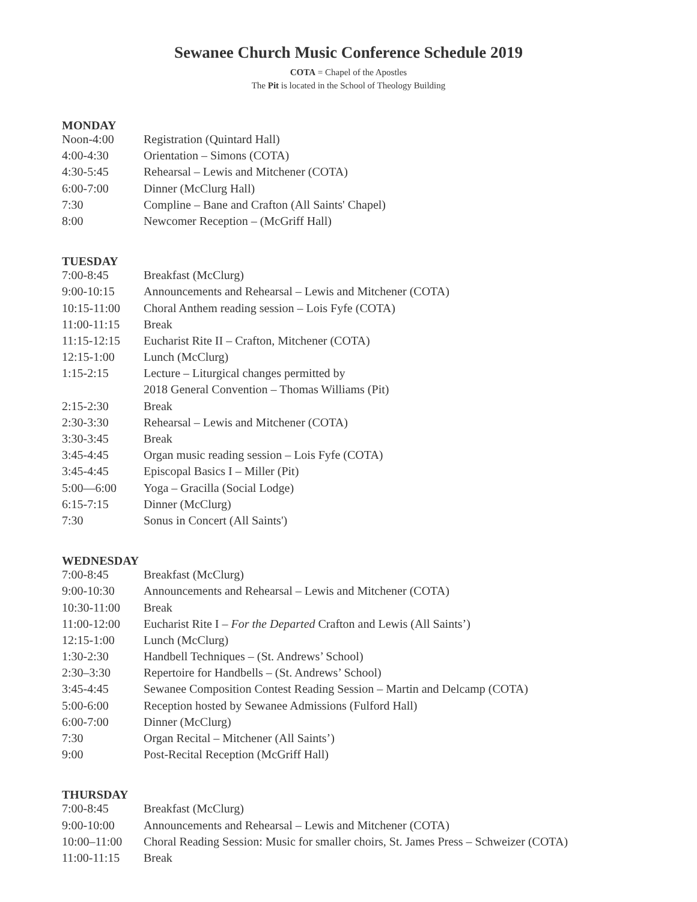Sewanee Church Music Conference Schedule 2019
COTA = Chapel of the Apostles
The Pit is located in the School of Theology Building
MONDAY
| Noon-4:00 | Registration (Quintard Hall) |
| 4:00-4:30 | Orientation – Simons (COTA) |
| 4:30-5:45 | Rehearsal – Lewis and Mitchener (COTA) |
| 6:00-7:00 | Dinner (McClurg Hall) |
| 7:30 | Compline – Bane and Crafton (All Saints' Chapel) |
| 8:00 | Newcomer Reception – (McGriff Hall) |
TUESDAY
| 7:00-8:45 | Breakfast (McClurg) |
| 9:00-10:15 | Announcements and Rehearsal – Lewis and Mitchener (COTA) |
| 10:15-11:00 | Choral Anthem reading session – Lois Fyfe (COTA) |
| 11:00-11:15 | Break |
| 11:15-12:15 | Eucharist Rite II – Crafton, Mitchener (COTA) |
| 12:15-1:00 | Lunch (McClurg) |
| 1:15-2:15 | Lecture – Liturgical changes permitted by |
| | 2018 General Convention – Thomas Williams (Pit) |
| 2:15-2:30 | Break |
| 2:30-3:30 | Rehearsal – Lewis and Mitchener (COTA) |
| 3:30-3:45 | Break |
| 3:45-4:45 | Organ music reading session – Lois Fyfe (COTA) |
| 3:45-4:45 | Episcopal Basics I – Miller (Pit) |
| 5:00—6:00 | Yoga – Gracilla (Social Lodge) |
| 6:15-7:15 | Dinner (McClurg) |
| 7:30 | Sonus in Concert (All Saints') |
WEDNESDAY
| 7:00-8:45 | Breakfast (McClurg) |
| 9:00-10:30 | Announcements and Rehearsal – Lewis and Mitchener (COTA) |
| 10:30-11:00 | Break |
| 11:00-12:00 | Eucharist Rite I – For the Departed Crafton and Lewis (All Saints’) |
| 12:15-1:00 | Lunch (McClurg) |
| 1:30-2:30 | Handbell Techniques – (St. Andrews’ School) |
| 2:30–3:30 | Repertoire for Handbells – (St. Andrews’ School) |
| 3:45-4:45 | Sewanee Composition Contest Reading Session – Martin and Delcamp (COTA) |
| 5:00-6:00 | Reception hosted by Sewanee Admissions (Fulford Hall) |
| 6:00-7:00 | Dinner (McClurg) |
| 7:30 | Organ Recital – Mitchener (All Saints’) |
| 9:00 | Post-Recital Reception (McGriff Hall) |
THURSDAY
| 7:00-8:45 | Breakfast (McClurg) |
| 9:00-10:00 | Announcements and Rehearsal – Lewis and Mitchener (COTA) |
| 10:00–11:00 | Choral Reading Session: Music for smaller choirs, St. James Press – Schweizer (COTA) |
| 11:00-11:15 | Break |